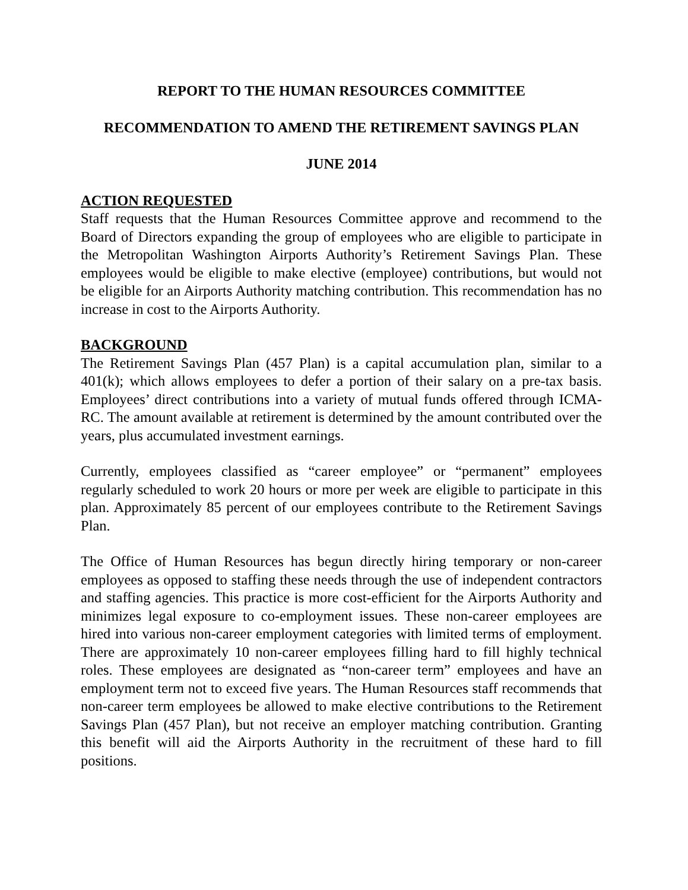REPORT TO THE HUMAN RESOURCES COMMITTEE
RECOMMENDATION TO AMEND THE RETIREMENT SAVINGS PLAN
JUNE 2014
ACTION REQUESTED
Staff requests that the Human Resources Committee approve and recommend to the Board of Directors expanding the group of employees who are eligible to participate in the Metropolitan Washington Airports Authority’s Retirement Savings Plan. These employees would be eligible to make elective (employee) contributions, but would not be eligible for an Airports Authority matching contribution. This recommendation has no increase in cost to the Airports Authority.
BACKGROUND
The Retirement Savings Plan (457 Plan) is a capital accumulation plan, similar to a 401(k); which allows employees to defer a portion of their salary on a pre-tax basis. Employees’ direct contributions into a variety of mutual funds offered through ICMA-RC. The amount available at retirement is determined by the amount contributed over the years, plus accumulated investment earnings.
Currently, employees classified as “career employee” or “permanent” employees regularly scheduled to work 20 hours or more per week are eligible to participate in this plan. Approximately 85 percent of our employees contribute to the Retirement Savings Plan.
The Office of Human Resources has begun directly hiring temporary or non-career employees as opposed to staffing these needs through the use of independent contractors and staffing agencies. This practice is more cost-efficient for the Airports Authority and minimizes legal exposure to co-employment issues. These non-career employees are hired into various non-career employment categories with limited terms of employment. There are approximately 10 non-career employees filling hard to fill highly technical roles. These employees are designated as “non-career term” employees and have an employment term not to exceed five years. The Human Resources staff recommends that non-career term employees be allowed to make elective contributions to the Retirement Savings Plan (457 Plan), but not receive an employer matching contribution. Granting this benefit will aid the Airports Authority in the recruitment of these hard to fill positions.